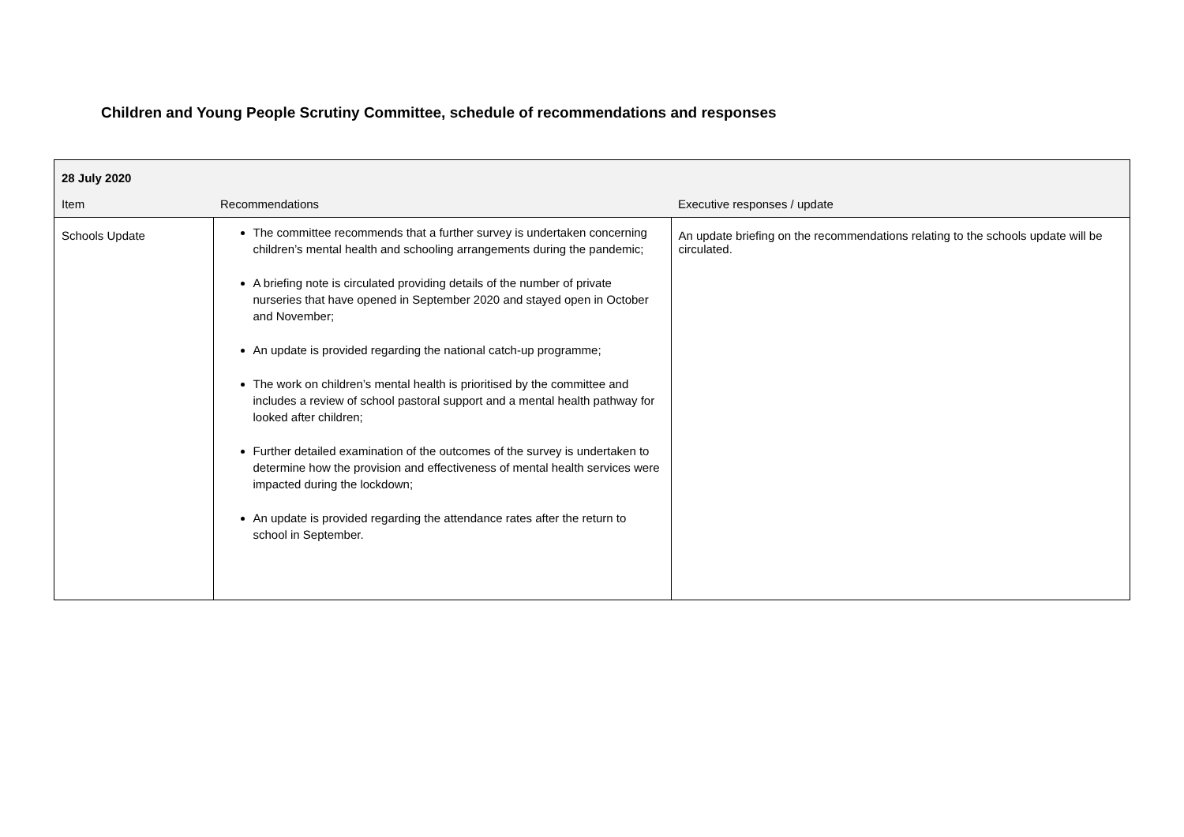Children and Young People Scrutiny Committee, schedule of recommendations and responses
| 28 July 2020 | | |
| Item | Recommendations | Executive responses / update |
| Schools Update | The committee recommends that a further survey is undertaken concerning children’s mental health and schooling arrangements during the pandemic; A briefing note is circulated providing details of the number of private nurseries that have opened in September 2020 and stayed open in October and November; An update is provided regarding the national catch-up programme; The work on children’s mental health is prioritised by the committee and includes a review of school pastoral support and a mental health pathway for looked after children; Further detailed examination of the outcomes of the survey is undertaken to determine how the provision and effectiveness of mental health services were impacted during the lockdown; An update is provided regarding the attendance rates after the return to school in September. | An update briefing on the recommendations relating to the schools update will be circulated. |